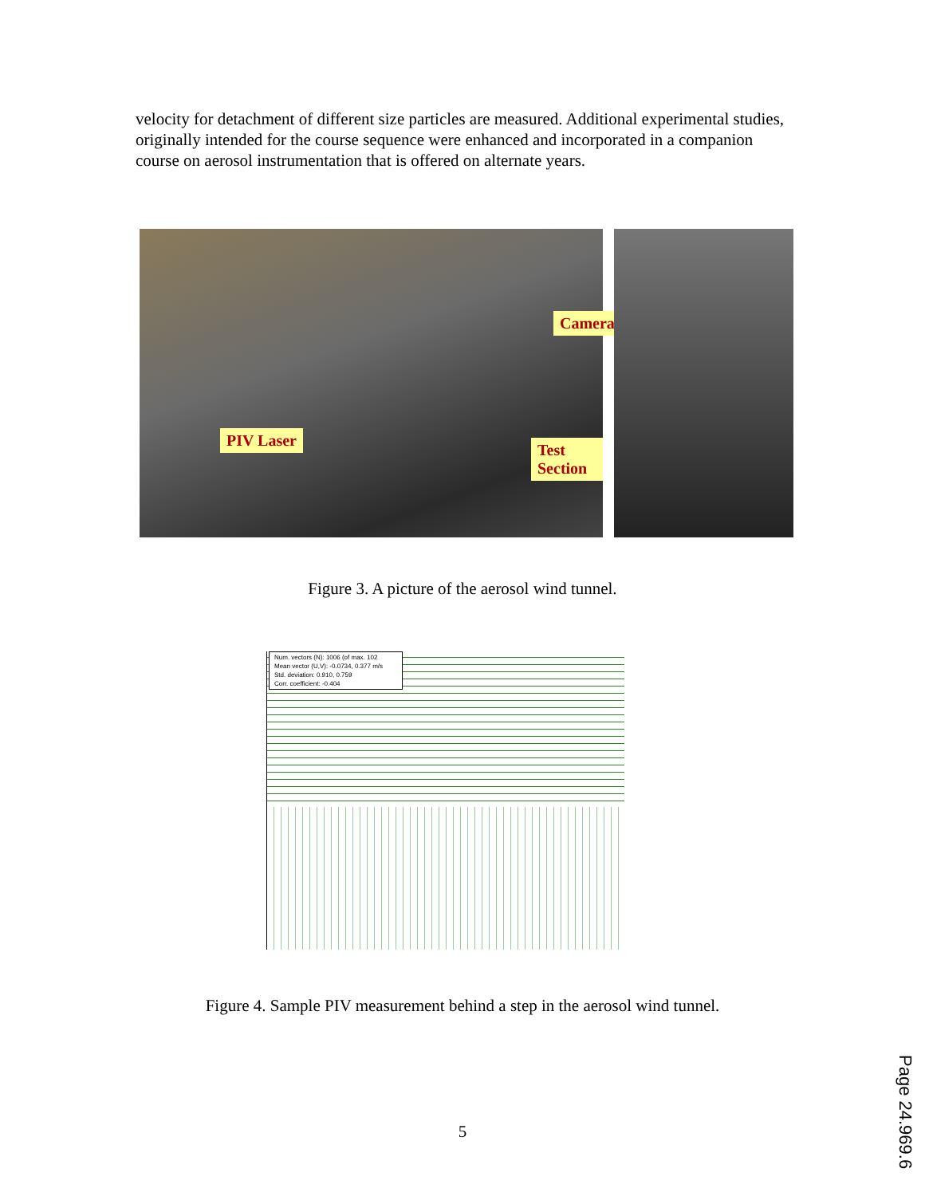velocity for detachment of different size particles are measured. Additional experimental studies, originally intended for the course sequence were enhanced and incorporated in a companion course on aerosol instrumentation that is offered on alternate years.
Camera
PIV Laser
Test Section
Figure 3. A picture of the aerosol wind tunnel.
Num. vectors (N): 1006 (of max. 102
Mean vector (U,V): -0.0734, 0.377 m/s
Std. deviation: 0.910, 0.759
Corr. coefficient: -0.404
Figure 4. Sample PIV measurement behind a step in the aerosol wind tunnel.
5
Page 24.969.6